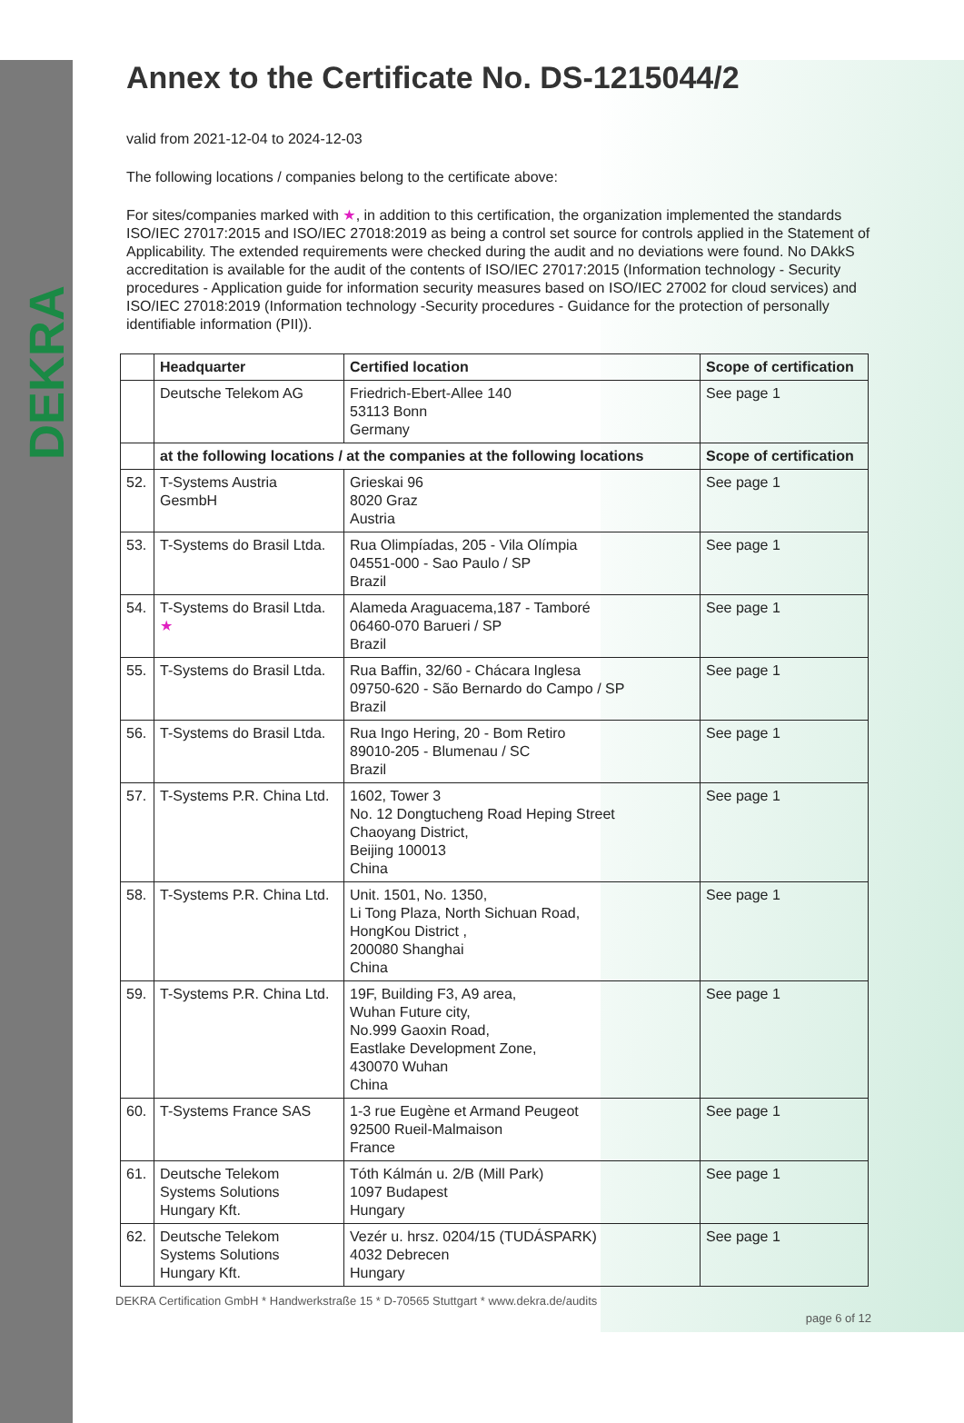DEKRA
Annex to the Certificate No. DS-1215044/2
valid from 2021-12-04 to 2024-12-03
The following locations / companies belong to the certificate above:
For sites/companies marked with ★, in addition to this certification, the organization implemented the standards ISO/IEC 27017:2015 and ISO/IEC 27018:2019 as being a control set source for controls applied in the Statement of Applicability. The extended requirements were checked during the audit and no deviations were found. No DAkkS accreditation is available for the audit of the contents of ISO/IEC 27017:2015 (Information technology - Security procedures - Application guide for information security measures based on ISO/IEC 27002 for cloud services) and ISO/IEC 27018:2019 (Information technology -Security procedures - Guidance for the protection of personally identifiable information (PII)).
| | Headquarter | Certified location | Scope of certification |
| --- | --- | --- | --- |
| | Deutsche Telekom AG | Friedrich-Ebert-Allee 140 53113 Bonn Germany | See page 1 |
| | at the following locations / at the companies at the following locations | | Scope of certification |
| 52. | T-Systems Austria GesmbH | Grieskai 96 8020 Graz Austria | See page 1 |
| 53. | T-Systems do Brasil Ltda. | Rua Olimpíadas, 205 - Vila Olímpia 04551-000 - Sao Paulo / SP Brazil | See page 1 |
| 54. | T-Systems do Brasil Ltda. ★ | Alameda Araguacema,187 - Tamboré 06460-070 Barueri / SP Brazil | See page 1 |
| 55. | T-Systems do Brasil Ltda. | Rua Baffin, 32/60 - Chácara Inglesa 09750-620 - São Bernardo do Campo / SP Brazil | See page 1 |
| 56. | T-Systems do Brasil Ltda. | Rua Ingo Hering, 20 - Bom Retiro 89010-205 - Blumenau / SC Brazil | See page 1 |
| 57. | T-Systems P.R. China Ltd. | 1602, Tower 3 No. 12 Dongtucheng Road Heping Street Chaoyang District, Beijing 100013 China | See page 1 |
| 58. | T-Systems P.R. China Ltd. | Unit. 1501, No. 1350, Li Tong Plaza, North Sichuan Road, HongKou District , 200080 Shanghai China | See page 1 |
| 59. | T-Systems P.R. China Ltd. | 19F, Building F3, A9 area, Wuhan Future city, No.999 Gaoxin Road, Eastlake Development Zone, 430070 Wuhan China | See page 1 |
| 60. | T-Systems France SAS | 1-3 rue Eugène et Armand Peugeot 92500 Rueil-Malmaison France | See page 1 |
| 61. | Deutsche Telekom Systems Solutions Hungary Kft. | Tóth Kálmán u. 2/B (Mill Park) 1097 Budapest Hungary | See page 1 |
| 62. | Deutsche Telekom Systems Solutions Hungary Kft. | Vezér u. hrsz. 0204/15 (TUDÁSPARK) 4032 Debrecen Hungary | See page 1 |
DEKRA Certification GmbH * Handwerkstraße 15 * D-70565 Stuttgart * www.dekra.de/audits
page 6 of 12